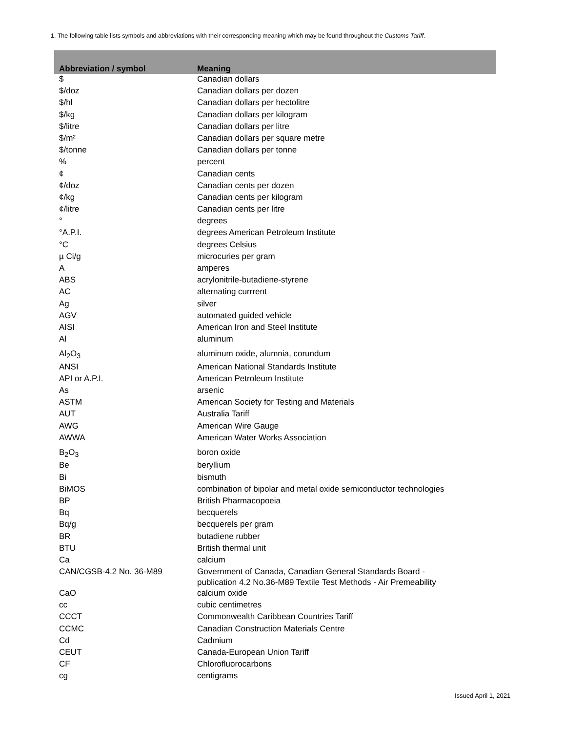1. The following table lists symbols and abbreviations with their corresponding meaning which may be found throughout the Customs Tariff.
| Abbreviation / symbol | Meaning |
| --- | --- |
| $ | Canadian dollars |
| $/doz | Canadian dollars per dozen |
| $/hl | Canadian dollars per hectolitre |
| $/kg | Canadian dollars per kilogram |
| $/litre | Canadian dollars per litre |
| $/m² | Canadian dollars per square metre |
| $/tonne | Canadian dollars per tonne |
| % | percent |
| ¢ | Canadian cents |
| ¢/doz | Canadian cents per dozen |
| ¢/kg | Canadian cents per kilogram |
| ¢/litre | Canadian cents per litre |
| ° | degrees |
| °A.P.I. | degrees American Petroleum Institute |
| °C | degrees Celsius |
| µ Ci/g | microcuries per gram |
| A | amperes |
| ABS | acrylonitrile-butadiene-styrene |
| AC | alternating currrent |
| Ag | silver |
| AGV | automated guided vehicle |
| AISI | American Iron and Steel Institute |
| Al | aluminum |
| Al<sub>2</sub>O<sub>3</sub> | aluminum oxide, alumnia, corundum |
| ANSI | American National Standards Institute |
| API or A.P.I. | American Petroleum Institute |
| As | arsenic |
| ASTM | American Society for Testing and Materials |
| AUT | Australia Tariff |
| AWG | American Wire Gauge |
| AWWA | American Water Works Association |
| B<sub>2</sub>O<sub>3</sub> | boron oxide |
| Be | beryllium |
| Bi | bismuth |
| BiMOS | combination of bipolar and metal oxide semiconductor technologies |
| BP | British Pharmacopoeia |
| Bq | becquerels |
| Bq/g | becquerels per gram |
| BR | butadiene rubber |
| BTU | British thermal unit |
| Ca | calcium |
| CAN/CGSB-4.2 No. 36-M89 | Government of Canada, Canadian General Standards Board - publication 4.2 No.36-M89 Textile Test Methods - Air Premeability |
| CaO | calcium oxide |
| cc | cubic centimetres |
| CCCT | Commonwealth Caribbean Countries Tariff |
| CCMC | Canadian Construction Materials Centre |
| Cd | Cadmium |
| CEUT | Canada-European Union Tariff |
| CF | Chlorofluorocarbons |
| cg | centigrams |
Issued April 1, 2021